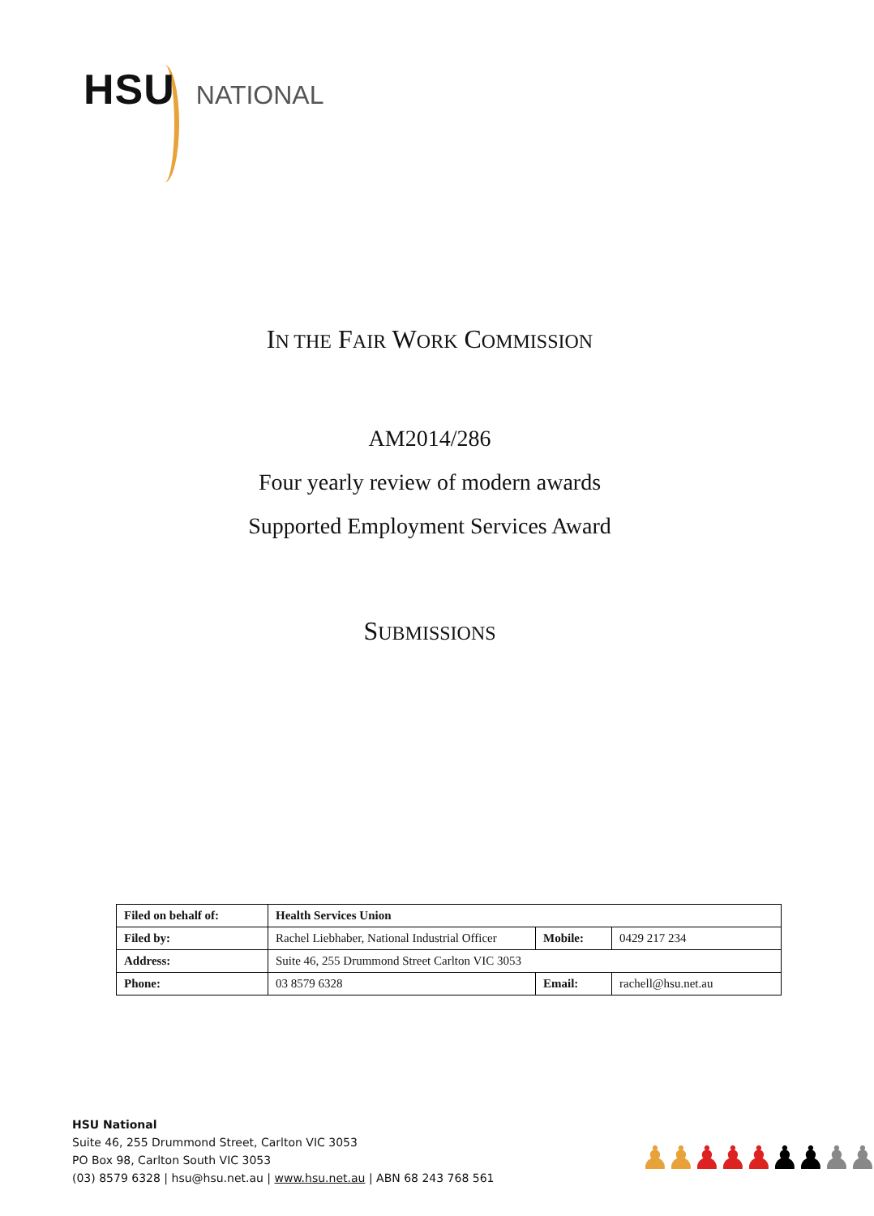HSU NATIONAL
IN THE FAIR WORK COMMISSION
AM2014/286
Four yearly review of modern awards
Supported Employment Services Award
SUBMISSIONS
| Filed on behalf of: | Health Services Union | | |
| Filed by: | Rachel Liebhaber, National Industrial Officer | Mobile: | 0429 217 234 |
| Address: | Suite 46, 255 Drummond Street Carlton VIC 3053 | | |
| Phone: | 03 8579 6328 | Email: | rachell@hsu.net.au |
HSU National
Suite 46, 255 Drummond Street, Carlton VIC 3053
PO Box 98, Carlton South VIC 3053
(03) 8579 6328 | hsu@hsu.net.au | www.hsu.net.au | ABN 68 243 768 561
♟♟♟♟♟♟♟♟♟